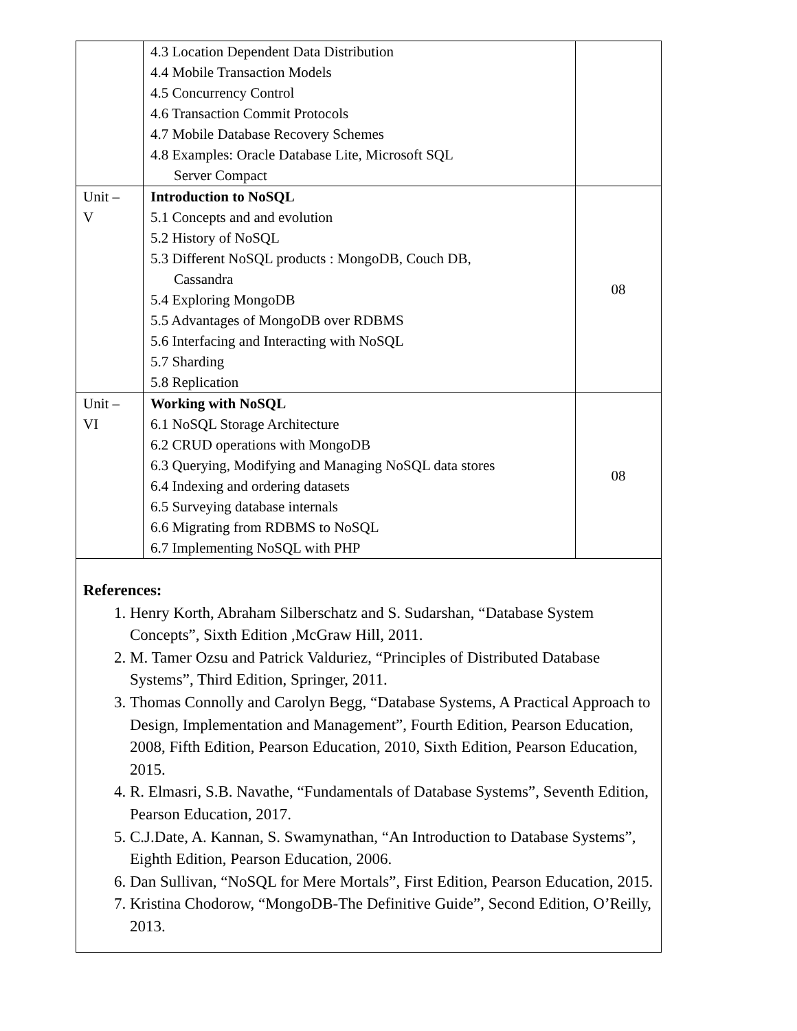| | 4.3 Location Dependent Data Distribution 4.4 Mobile Transaction Models 4.5 Concurrency Control 4.6 Transaction Commit Protocols 4.7 Mobile Database Recovery Schemes 4.8 Examples: Oracle Database Lite, Microsoft SQL Server Compact | |
| Unit – V | Introduction to NoSQL 5.1 Concepts and and evolution 5.2 History of NoSQL 5.3 Different NoSQL products : MongoDB, Couch DB, Cassandra 5.4 Exploring MongoDB 5.5 Advantages of MongoDB over RDBMS 5.6 Interfacing and Interacting with NoSQL 5.7 Sharding 5.8 Replication | 08 |
| Unit – VI | Working with NoSQL 6.1 NoSQL Storage Architecture 6.2 CRUD operations with MongoDB 6.3 Querying, Modifying and Managing NoSQL data stores 6.4 Indexing and ordering datasets 6.5 Surveying database internals 6.6 Migrating from RDBMS to NoSQL 6.7 Implementing NoSQL with PHP | 08 |
References:
1. Henry Korth, Abraham Silberschatz and S. Sudarshan, “Database System Concepts”, Sixth Edition ,McGraw Hill, 2011.
2. M. Tamer Ozsu and Patrick Valduriez, “Principles of Distributed Database Systems”, Third Edition, Springer, 2011.
3. Thomas Connolly and Carolyn Begg, “Database Systems, A Practical Approach to Design, Implementation and Management”, Fourth Edition, Pearson Education, 2008, Fifth Edition, Pearson Education, 2010, Sixth Edition, Pearson Education, 2015.
4. R. Elmasri, S.B. Navathe, “Fundamentals of Database Systems”, Seventh Edition, Pearson Education, 2017.
5. C.J.Date, A. Kannan, S. Swamynathan, “An Introduction to Database Systems”, Eighth Edition, Pearson Education, 2006.
6. Dan Sullivan, “NoSQL for Mere Mortals”, First Edition, Pearson Education, 2015.
7. Kristina Chodorow, “MongoDB-The Definitive Guide”, Second Edition, O’Reilly, 2013.